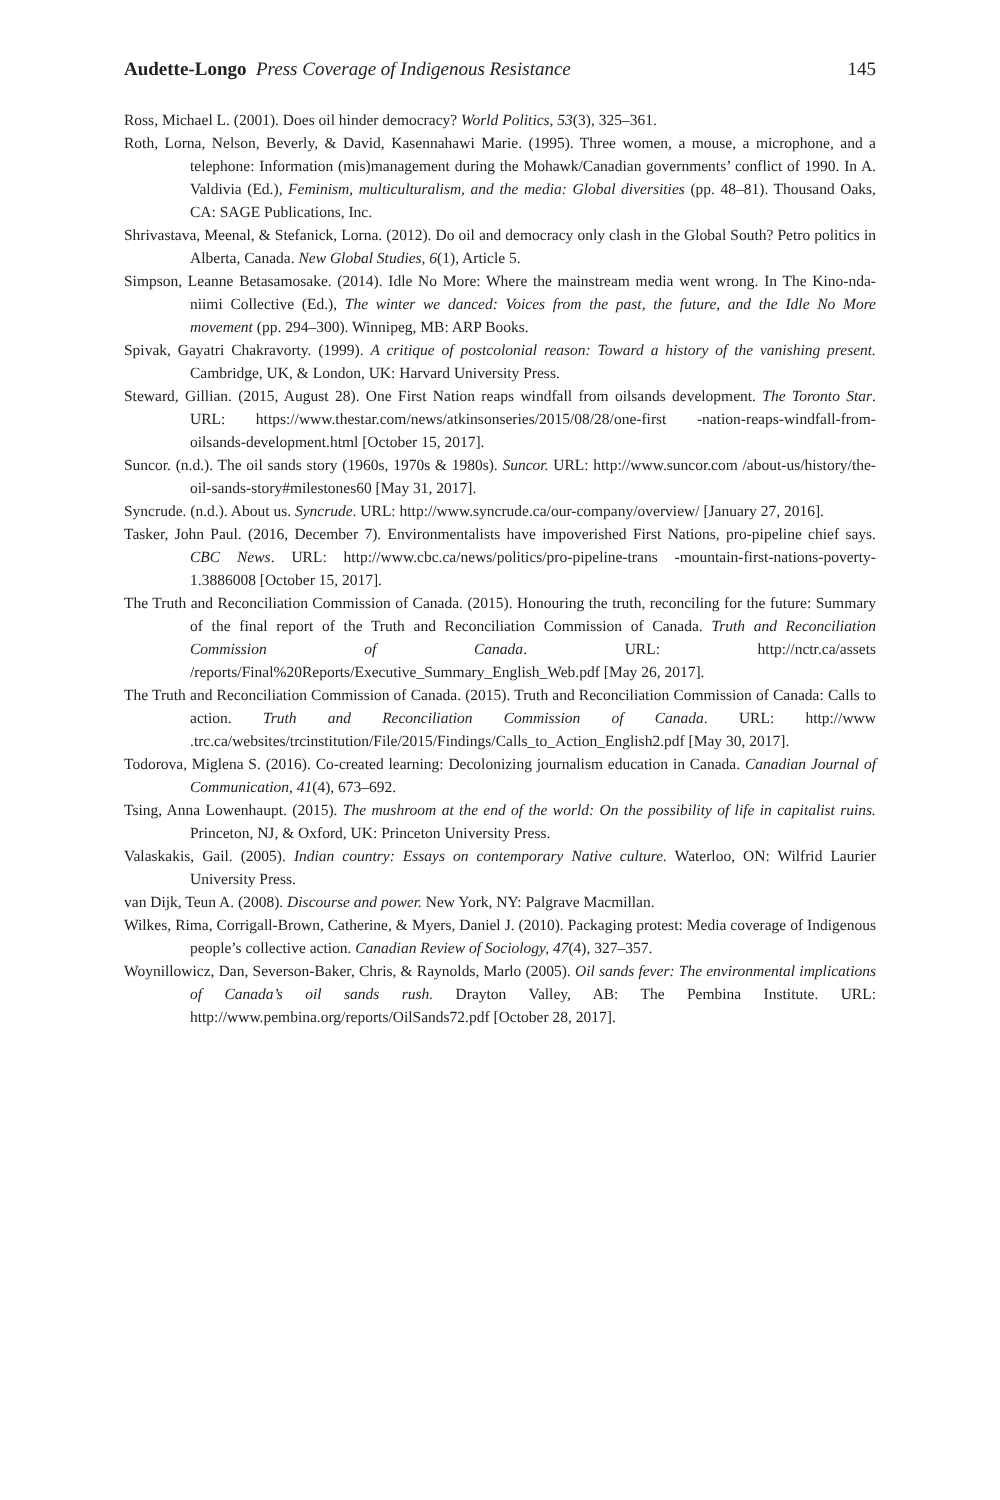Audette-Longo Press Coverage of Indigenous Resistance 145
Ross, Michael L. (2001). Does oil hinder democracy? World Politics, 53(3), 325–361.
Roth, Lorna, Nelson, Beverly, & David, Kasennahawi Marie. (1995). Three women, a mouse, a microphone, and a telephone: Information (mis)management during the Mohawk/Canadian governments’ conflict of 1990. In A. Valdivia (Ed.), Feminism, multiculturalism, and the media: Global diversities (pp. 48–81). Thousand Oaks, CA: SAGE Publications, Inc.
Shrivastava, Meenal, & Stefanick, Lorna. (2012). Do oil and democracy only clash in the Global South? Petro politics in Alberta, Canada. New Global Studies, 6(1), Article 5.
Simpson, Leanne Betasamosake. (2014). Idle No More: Where the mainstream media went wrong. In The Kino-nda-niimi Collective (Ed.), The winter we danced: Voices from the past, the future, and the Idle No More movement (pp. 294–300). Winnipeg, MB: ARP Books.
Spivak, Gayatri Chakravorty. (1999). A critique of postcolonial reason: Toward a history of the vanishing present. Cambridge, UK, & London, UK: Harvard University Press.
Steward, Gillian. (2015, August 28). One First Nation reaps windfall from oilsands development. The Toronto Star. URL: https://www.thestar.com/news/atkinsonseries/2015/08/28/one-first -nation-reaps-windfall-from-oilsands-development.html [October 15, 2017].
Suncor. (n.d.). The oil sands story (1960s, 1970s & 1980s). Suncor. URL: http://www.suncor.com /about-us/history/the-oil-sands-story#milestones60 [May 31, 2017].
Syncrude. (n.d.). About us. Syncrude. URL: http://www.syncrude.ca/our-company/overview/ [January 27, 2016].
Tasker, John Paul. (2016, December 7). Environmentalists have impoverished First Nations, pro-pipeline chief says. CBC News. URL: http://www.cbc.ca/news/politics/pro-pipeline-trans -mountain-first-nations-poverty-1.3886008 [October 15, 2017].
The Truth and Reconciliation Commission of Canada. (2015). Honouring the truth, reconciling for the future: Summary of the final report of the Truth and Reconciliation Commission of Canada. Truth and Reconciliation Commission of Canada. URL: http://nctr.ca/assets /reports/Final%20Reports/Executive_Summary_English_Web.pdf [May 26, 2017].
The Truth and Reconciliation Commission of Canada. (2015). Truth and Reconciliation Commission of Canada: Calls to action. Truth and Reconciliation Commission of Canada. URL: http://www .trc.ca/websites/trcinstitution/File/2015/Findings/Calls_to_Action_English2.pdf [May 30, 2017].
Todorova, Miglena S. (2016). Co-created learning: Decolonizing journalism education in Canada. Canadian Journal of Communication, 41(4), 673–692.
Tsing, Anna Lowenhaupt. (2015). The mushroom at the end of the world: On the possibility of life in capitalist ruins. Princeton, NJ, & Oxford, UK: Princeton University Press.
Valaskakis, Gail. (2005). Indian country: Essays on contemporary Native culture. Waterloo, ON: Wilfrid Laurier University Press.
van Dijk, Teun A. (2008). Discourse and power. New York, NY: Palgrave Macmillan.
Wilkes, Rima, Corrigall-Brown, Catherine, & Myers, Daniel J. (2010). Packaging protest: Media coverage of Indigenous people’s collective action. Canadian Review of Sociology, 47(4), 327–357.
Woynillowicz, Dan, Severson-Baker, Chris, & Raynolds, Marlo (2005). Oil sands fever: The environmental implications of Canada’s oil sands rush. Drayton Valley, AB: The Pembina Institute. URL: http://www.pembina.org/reports/OilSands72.pdf [October 28, 2017].